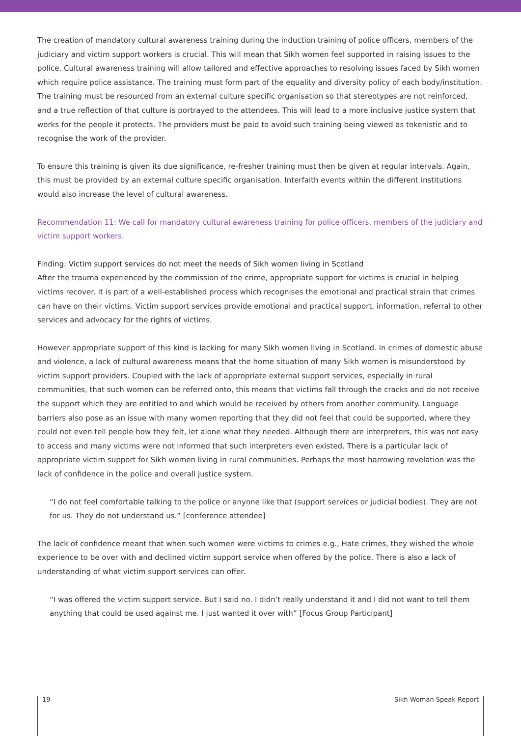The creation of mandatory cultural awareness training during the induction training of police officers, members of the judiciary and victim support workers is crucial. This will mean that Sikh women feel supported in raising issues to the police. Cultural awareness training will allow tailored and effective approaches to resolving issues faced by Sikh women which require police assistance. The training must form part of the equality and diversity policy of each body/institution. The training must be resourced from an external culture specific organisation so that stereotypes are not reinforced, and a true reflection of that culture is portrayed to the attendees. This will lead to a more inclusive justice system that works for the people it protects. The providers must be paid to avoid such training being viewed as tokenistic and to recognise the work of the provider.
To ensure this training is given its due significance, re-fresher training must then be given at regular intervals. Again, this must be provided by an external culture specific organisation. Interfaith events within the different institutions would also increase the level of cultural awareness.
Recommendation 11: We call for mandatory cultural awareness training for police officers, members of the judiciary and victim support workers.
Finding: Victim support services do not meet the needs of Sikh women living in Scotland
After the trauma experienced by the commission of the crime, appropriate support for victims is crucial in helping victims recover. It is part of a well-established process which recognises the emotional and practical strain that crimes can have on their victims. Victim support services provide emotional and practical support, information, referral to other services and advocacy for the rights of victims.
However appropriate support of this kind is lacking for many Sikh women living in Scotland. In crimes of domestic abuse and violence, a lack of cultural awareness means that the home situation of many Sikh women is misunderstood by victim support providers. Coupled with the lack of appropriate external support services, especially in rural communities, that such women can be referred onto, this means that victims fall through the cracks and do not receive the support which they are entitled to and which would be received by others from another community. Language barriers also pose as an issue with many women reporting that they did not feel that could be supported, where they could not even tell people how they felt, let alone what they needed. Although there are interpreters, this was not easy to access and many victims were not informed that such interpreters even existed. There is a particular lack of appropriate victim support for Sikh women living in rural communities. Perhaps the most harrowing revelation was the lack of confidence in the police and overall justice system.
“I do not feel comfortable talking to the police or anyone like that (support services or judicial bodies). They are not for us. They do not understand us.” [conference attendee]
The lack of confidence meant that when such women were victims to crimes e.g., Hate crimes, they wished the whole experience to be over with and declined victim support service when offered by the police. There is also a lack of understanding of what victim support services can offer.
“I was offered the victim support service. But I said no. I didn’t really understand it and I did not want to tell them anything that could be used against me. I just wanted it over with” [Focus Group Participant]
19 Sikh Woman Speak Report